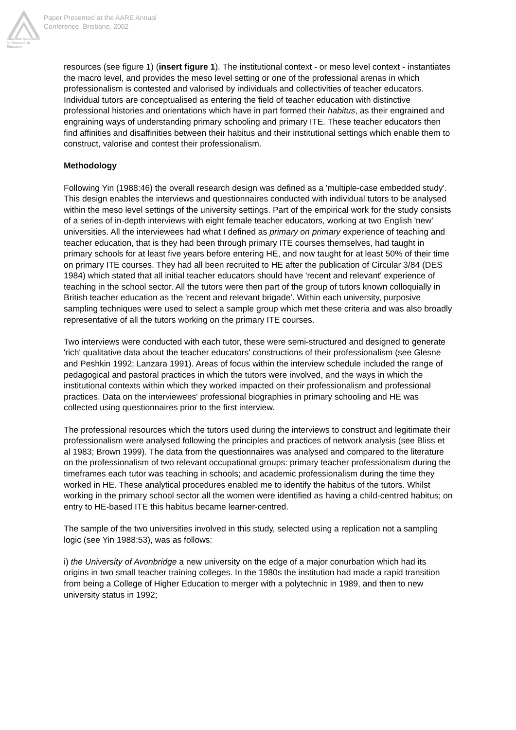Australian Association
for Research in Education
Paper Presented at the AARE Annual
Conference, Brisbane, 2002
resources (see figure 1) (insert figure 1). The institutional context - or meso level context - instantiates the macro level, and provides the meso level setting or one of the professional arenas in which professionalism is contested and valorised by individuals and collectivities of teacher educators. Individual tutors are conceptualised as entering the field of teacher education with distinctive professional histories and orientations which have in part formed their habitus, as their engrained and engraining ways of understanding primary schooling and primary ITE. These teacher educators then find affinities and disaffinities between their habitus and their institutional settings which enable them to construct, valorise and contest their professionalism.
Methodology
Following Yin (1988:46) the overall research design was defined as a 'multiple-case embedded study'. This design enables the interviews and questionnaires conducted with individual tutors to be analysed within the meso level settings of the university settings. Part of the empirical work for the study consists of a series of in-depth interviews with eight female teacher educators, working at two English 'new' universities. All the interviewees had what I defined as primary on primary experience of teaching and teacher education, that is they had been through primary ITE courses themselves, had taught in primary schools for at least five years before entering HE, and now taught for at least 50% of their time on primary ITE courses. They had all been recruited to HE after the publication of Circular 3/84 (DES 1984) which stated that all initial teacher educators should have 'recent and relevant' experience of teaching in the school sector. All the tutors were then part of the group of tutors known colloquially in British teacher education as the 'recent and relevant brigade'. Within each university, purposive sampling techniques were used to select a sample group which met these criteria and was also broadly representative of all the tutors working on the primary ITE courses.
Two interviews were conducted with each tutor, these were semi-structured and designed to generate 'rich' qualitative data about the teacher educators' constructions of their professionalism (see Glesne and Peshkin 1992; Lanzara 1991). Areas of focus within the interview schedule included the range of pedagogical and pastoral practices in which the tutors were involved, and the ways in which the institutional contexts within which they worked impacted on their professionalism and professional practices. Data on the interviewees' professional biographies in primary schooling and HE was collected using questionnaires prior to the first interview.
The professional resources which the tutors used during the interviews to construct and legitimate their professionalism were analysed following the principles and practices of network analysis (see Bliss et al 1983; Brown 1999). The data from the questionnaires was analysed and compared to the literature on the professionalism of two relevant occupational groups: primary teacher professionalism during the timeframes each tutor was teaching in schools; and academic professionalism during the time they worked in HE. These analytical procedures enabled me to identify the habitus of the tutors. Whilst working in the primary school sector all the women were identified as having a child-centred habitus; on entry to HE-based ITE this habitus became learner-centred.
The sample of the two universities involved in this study, selected using a replication not a sampling logic (see Yin 1988:53), was as follows:
i) the University of Avonbridge a new university on the edge of a major conurbation which had its origins in two small teacher training colleges. In the 1980s the institution had made a rapid transition from being a College of Higher Education to merger with a polytechnic in 1989, and then to new university status in 1992;